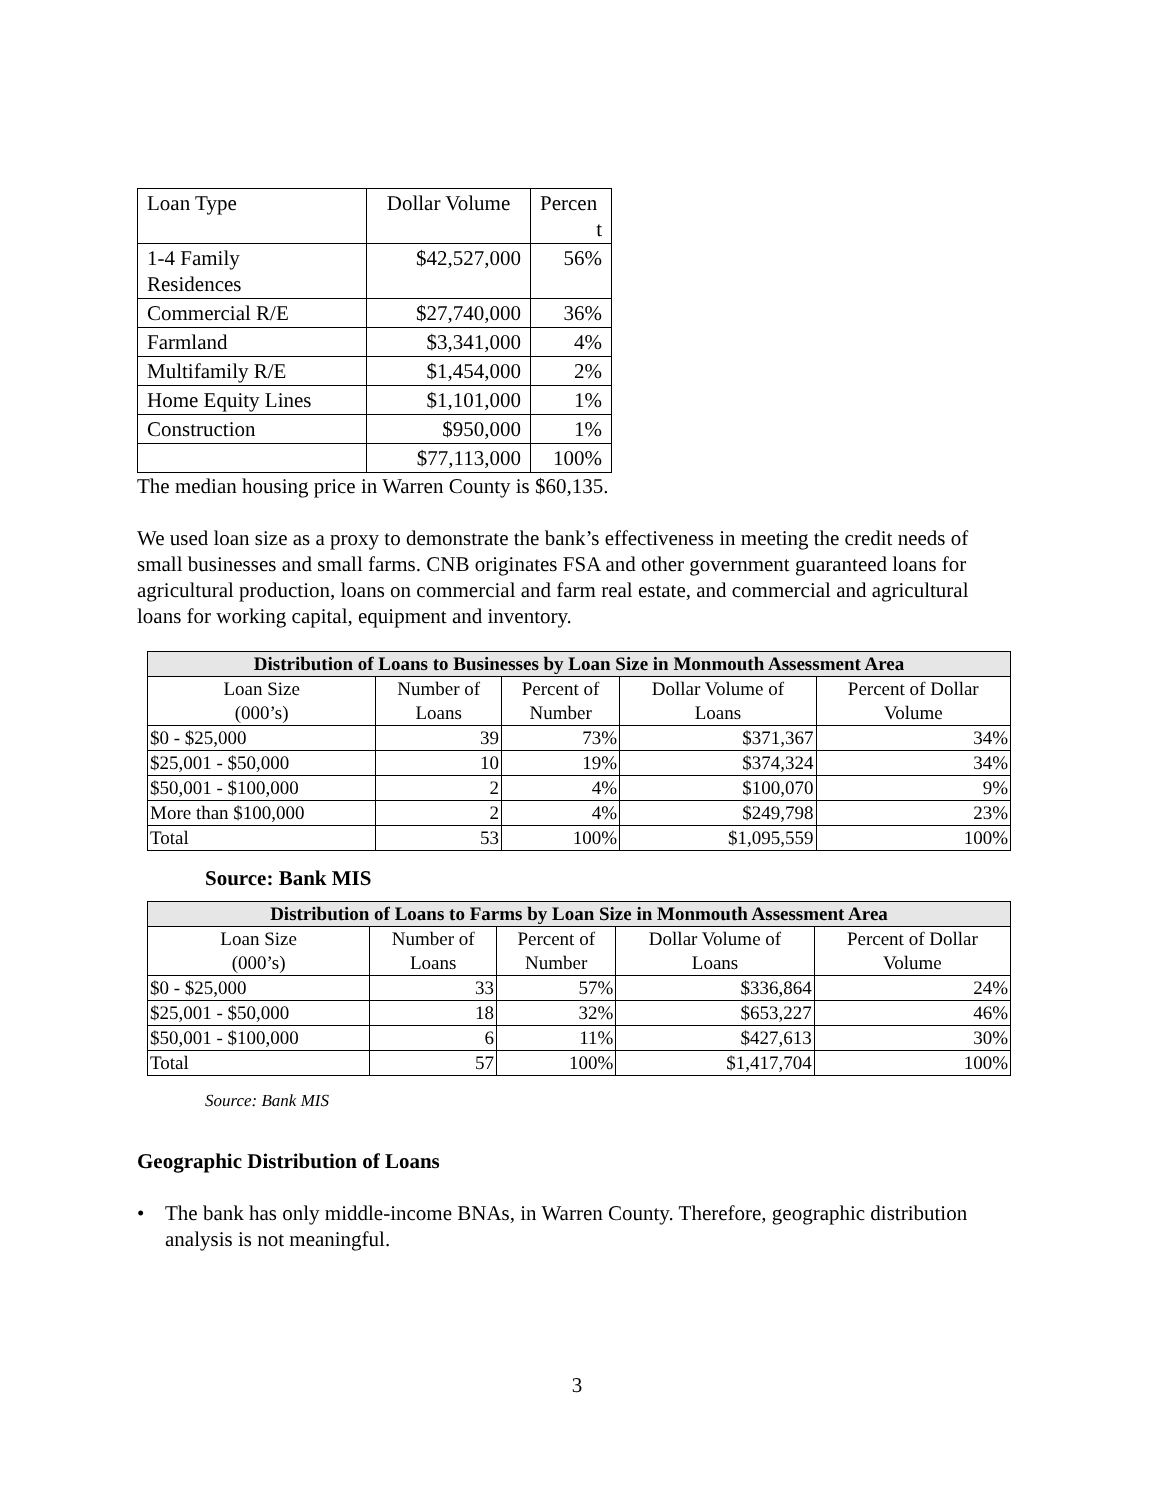| Loan Type | Dollar Volume | Percen t |
| 1-4 Family Residences | $42,527,000 | 56% |
| Commercial R/E | $27,740,000 | 36% |
| Farmland | $3,341,000 | 4% |
| Multifamily R/E | $1,454,000 | 2% |
| Home Equity Lines | $1,101,000 | 1% |
| Construction | $950,000 | 1% |
| | $77,113,000 | 100% |
The median housing price in Warren County is $60,135.
We used loan size as a proxy to demonstrate the bank’s effectiveness in meeting the credit needs of small businesses and small farms. CNB originates FSA and other government guaranteed loans for agricultural production, loans on commercial and farm real estate, and commercial and agricultural loans for working capital, equipment and inventory.
| Distribution of Loans to Businesses by Loan Size in Monmouth Assessment Area | | | | |
| --- | --- | --- | --- | --- |
| Loan Size (000’s) | Number of Loans | Percent of Number | Dollar Volume of Loans | Percent of Dollar Volume |
| $0 - $25,000 | 39 | 73% | $371,367 | 34% |
| $25,001 - $50,000 | 10 | 19% | $374,324 | 34% |
| $50,001 - $100,000 | 2 | 4% | $100,070 | 9% |
| More than $100,000 | 2 | 4% | $249,798 | 23% |
| Total | 53 | 100% | $1,095,559 | 100% |
Source: Bank MIS
| Distribution of Loans to Farms by Loan Size in Monmouth Assessment Area | | | | |
| --- | --- | --- | --- | --- |
| Loan Size (000’s) | Number of Loans | Percent of Number | Dollar Volume of Loans | Percent of Dollar Volume |
| $0 - $25,000 | 33 | 57% | $336,864 | 24% |
| $25,001 - $50,000 | 18 | 32% | $653,227 | 46% |
| $50,001 - $100,000 | 6 | 11% | $427,613 | 30% |
| Total | 57 | 100% | $1,417,704 | 100% |
Source: Bank MIS
Geographic Distribution of Loans
• The bank has only middle-income BNAs, in Warren County. Therefore, geographic distribution analysis is not meaningful.
3